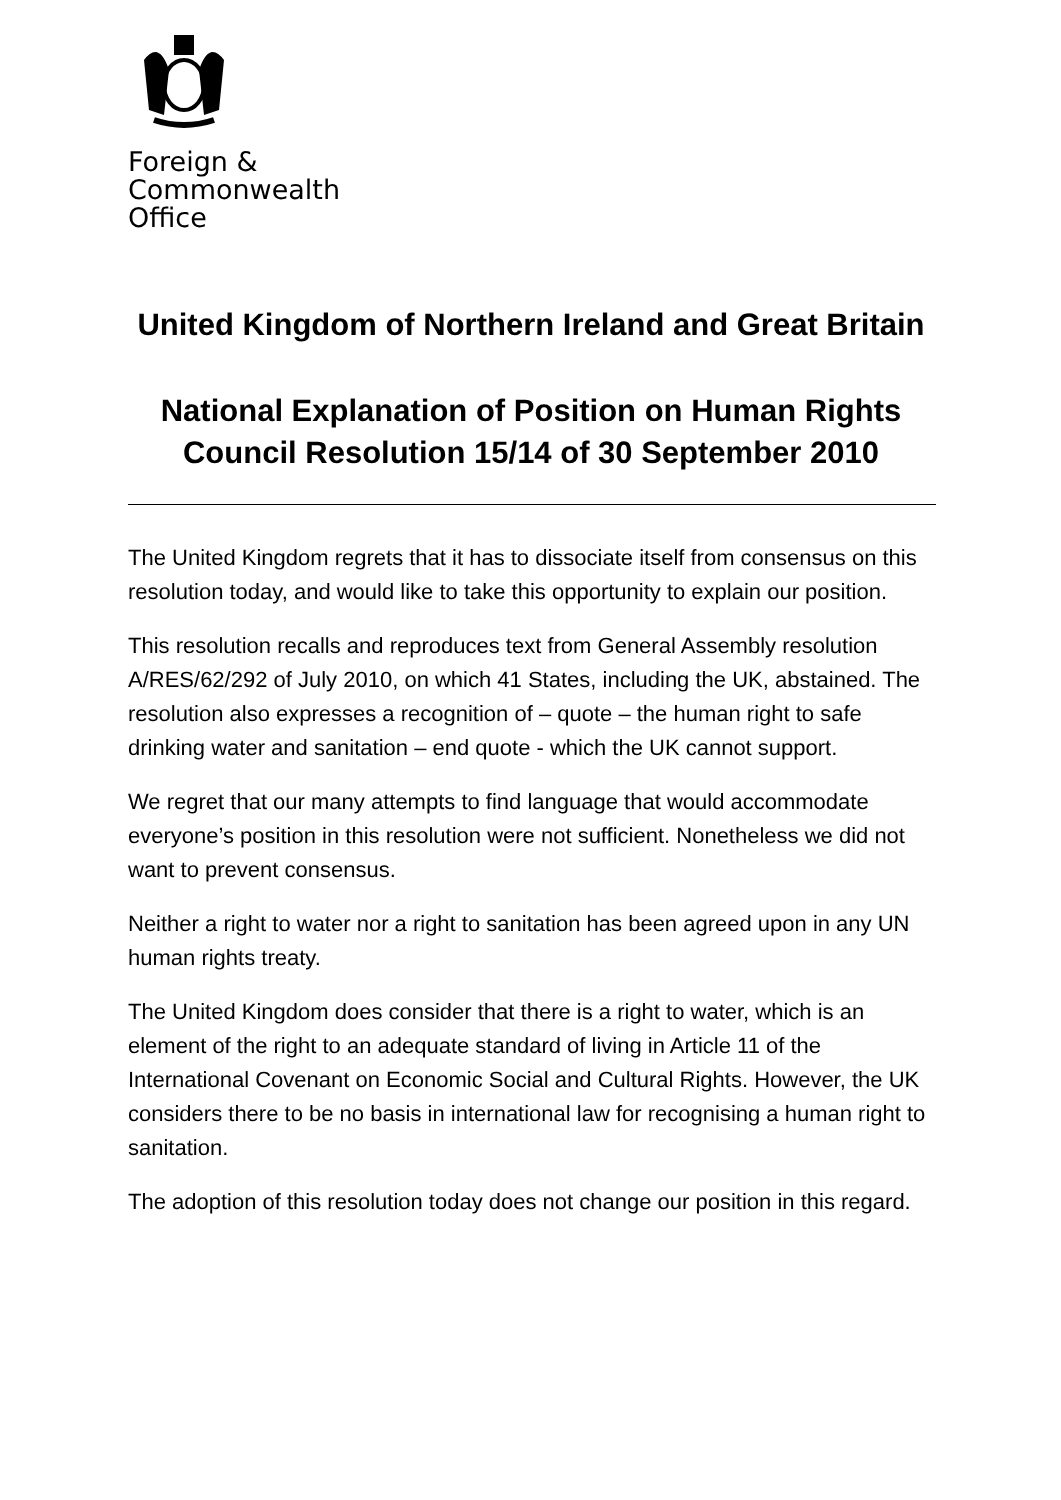Foreign &
Commonwealth
Office
United Kingdom of Northern Ireland and Great Britain
National Explanation of Position on Human Rights Council Resolution 15/14 of 30 September 2010
The United Kingdom regrets that it has to dissociate itself from consensus on this resolution today, and would like to take this opportunity to explain our position.
This resolution recalls and reproduces text from General Assembly resolution A/RES/62/292 of July 2010, on which 41 States, including the UK, abstained. The resolution also expresses a recognition of – quote – the human right to safe drinking water and sanitation – end quote - which the UK cannot support.
We regret that our many attempts to find language that would accommodate everyone’s position in this resolution were not sufficient. Nonetheless we did not want to prevent consensus.
Neither a right to water nor a right to sanitation has been agreed upon in any UN human rights treaty.
The United Kingdom does consider that there is a right to water, which is an element of the right to an adequate standard of living in Article 11 of the International Covenant on Economic Social and Cultural Rights. However, the UK considers there to be no basis in international law for recognising a human right to sanitation.
The adoption of this resolution today does not change our position in this regard.